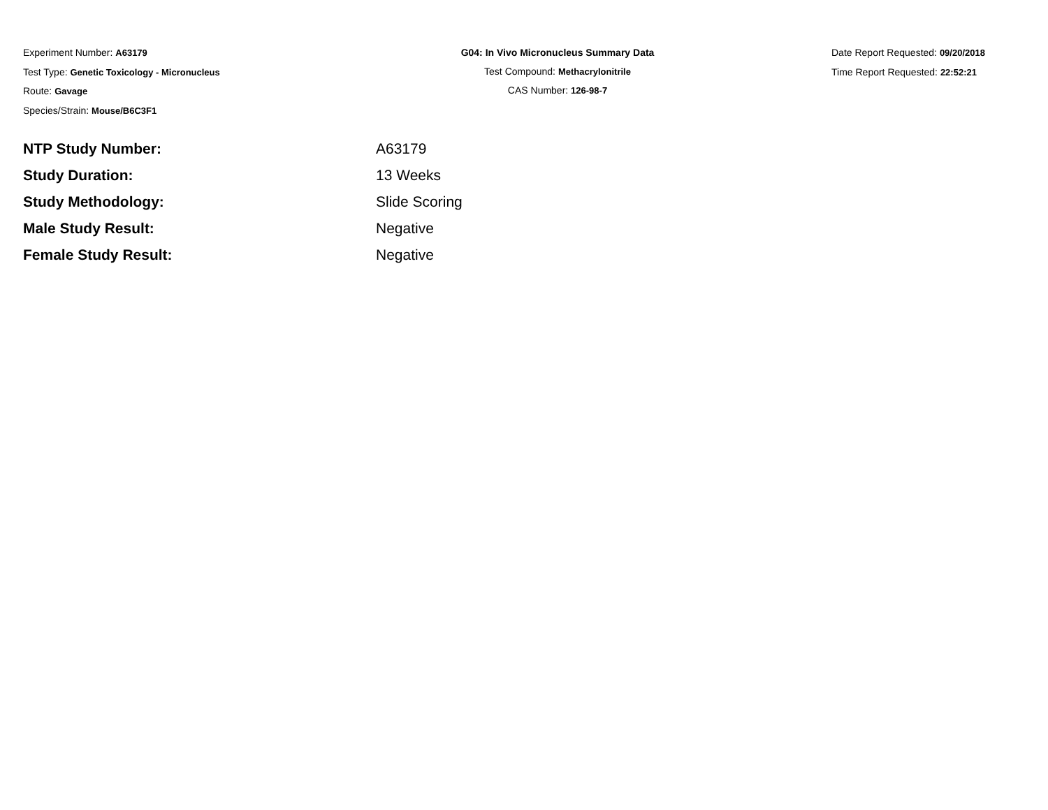Experiment Number: A63179
Test Type: Genetic Toxicology - Micronucleus
Route: Gavage
Species/Strain: Mouse/B6C3F1
G04: In Vivo Micronucleus Summary Data
Test Compound: Methacrylonitrile
CAS Number: 126-98-7
Date Report Requested: 09/20/2018
Time Report Requested: 22:52:21
| NTP Study Number: | A63179 |
| Study Duration: | 13 Weeks |
| Study Methodology: | Slide Scoring |
| Male Study Result: | Negative |
| Female Study Result: | Negative |